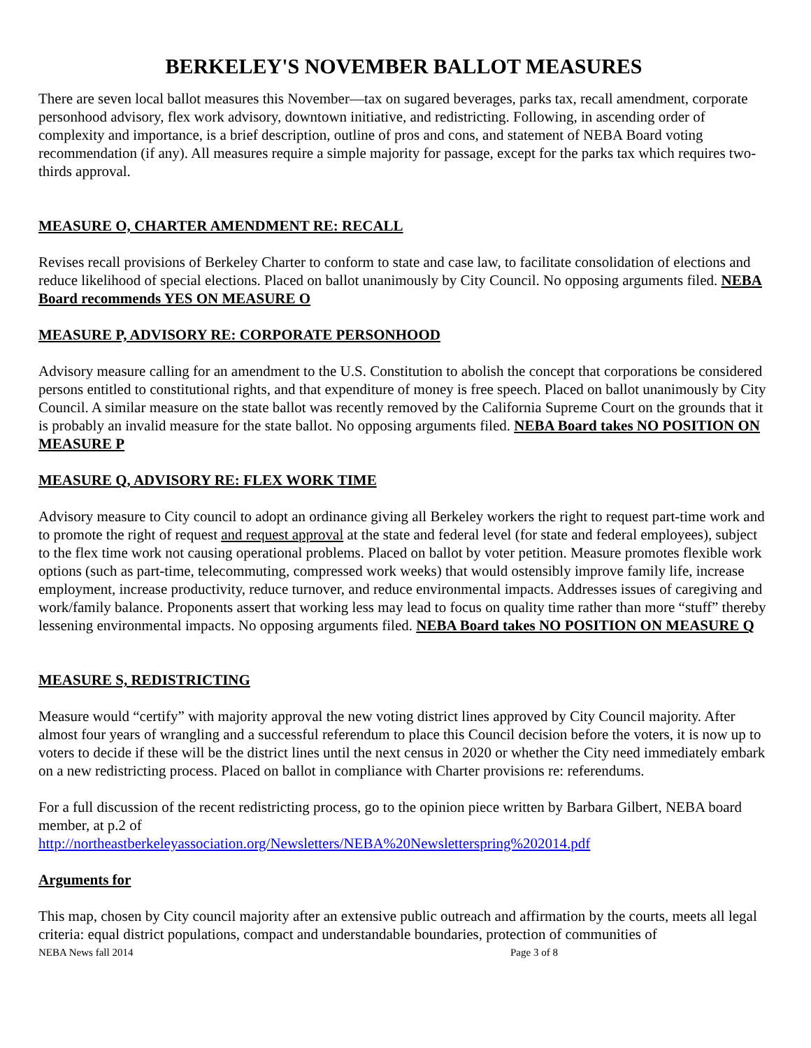BERKELEY'S NOVEMBER BALLOT MEASURES
There are seven local ballot measures this November—tax on sugared beverages, parks tax, recall amendment, corporate personhood advisory, flex work advisory, downtown initiative, and redistricting. Following, in ascending order of complexity and importance, is a brief description, outline of pros and cons, and statement of NEBA Board voting recommendation (if any). All measures require a simple majority for passage, except for the parks tax which requires two-thirds approval.
MEASURE O, CHARTER AMENDMENT RE: RECALL
Revises recall provisions of Berkeley Charter to conform to state and case law, to facilitate consolidation of elections and reduce likelihood of special elections. Placed on ballot unanimously by City Council. No opposing arguments filed. NEBA Board recommends YES ON MEASURE O
MEASURE P, ADVISORY RE: CORPORATE PERSONHOOD
Advisory measure calling for an amendment to the U.S. Constitution to abolish the concept that corporations be considered persons entitled to constitutional rights, and that expenditure of money is free speech. Placed on ballot unanimously by City Council. A similar measure on the state ballot was recently removed by the California Supreme Court on the grounds that it is probably an invalid measure for the state ballot. No opposing arguments filed. NEBA Board takes NO POSITION ON MEASURE P
MEASURE Q, ADVISORY RE: FLEX WORK TIME
Advisory measure to City council to adopt an ordinance giving all Berkeley workers the right to request part-time work and to promote the right of request and request approval at the state and federal level (for state and federal employees), subject to the flex time work not causing operational problems. Placed on ballot by voter petition. Measure promotes flexible work options (such as part-time, telecommuting, compressed work weeks) that would ostensibly improve family life, increase employment, increase productivity, reduce turnover, and reduce environmental impacts. Addresses issues of caregiving and work/family balance. Proponents assert that working less may lead to focus on quality time rather than more “stuff” thereby lessening environmental impacts. No opposing arguments filed. NEBA Board takes NO POSITION ON MEASURE Q
MEASURE S, REDISTRICTING
Measure would “certify” with majority approval the new voting district lines approved by City Council majority. After almost four years of wrangling and a successful referendum to place this Council decision before the voters, it is now up to voters to decide if these will be the district lines until the next census in 2020 or whether the City need immediately embark on a new redistricting process. Placed on ballot in compliance with Charter provisions re: referendums.
For a full discussion of the recent redistricting process, go to the opinion piece written by Barbara Gilbert, NEBA board member, at p.2 of
http://northeastberkeleyassociation.org/Newsletters/NEBA%20Newsletterspring%202014.pdf
Arguments for
This map, chosen by City council majority after an extensive public outreach and affirmation by the courts, meets all legal criteria: equal district populations, compact and understandable boundaries, protection of communities of
NEBA News fall 2014 Page 3 of 8